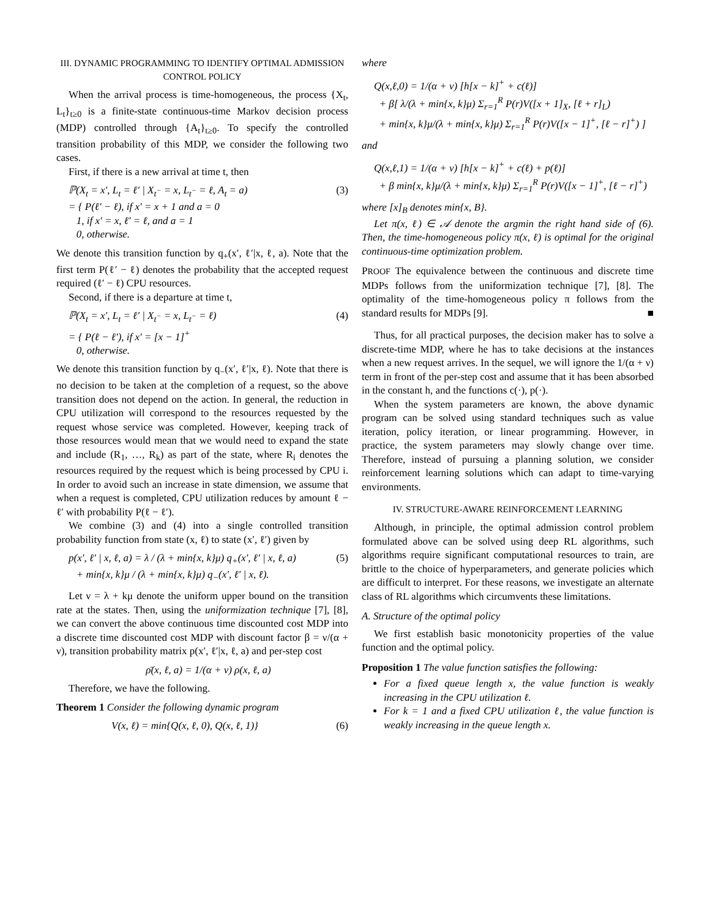III. DYNAMIC PROGRAMMING TO IDENTIFY OPTIMAL ADMISSION CONTROL POLICY
When the arrival process is time-homogeneous, the process {X<sub>t</sub>, L<sub>t</sub>}<sub>t≥0</sub> is a finite-state continuous-time Markov decision process (MDP) controlled through {A<sub>t</sub>}<sub>t≥0</sub>. To specify the controlled transition probability of this MDP, we consider the following two cases.
First, if there is a new arrival at time t, then
ℙ(X<sub>t</sub> = x′, L<sub>t</sub> = ℓ′ | X<sub>t<sup>−</sup></sub> = x, L<sub>t<sup>−</sup></sub> = ℓ, A<sub>t</sub> = a)
= { P(ℓ′ − ℓ), if x′ = x + 1 and a = 0
1, if x′ = x, ℓ′ = ℓ, and a = 1
0, otherwise.
(3)
We denote this transition function by q<sub>+</sub>(x′, ℓ′|x, ℓ, a). Note that the first term P(ℓ′ − ℓ) denotes the probability that the accepted request required (ℓ′ − ℓ) CPU resources.
Second, if there is a departure at time t,
ℙ(X<sub>t</sub> = x′, L<sub>t</sub> = ℓ′ | X<sub>t<sup>−</sup></sub> = x, L<sub>t<sup>−</sup></sub> = ℓ)
= { P(ℓ − ℓ′), if x′ = [x − 1]<sup>+</sup>
0, otherwise.
(4)
We denote this transition function by q<sub>−</sub>(x′, ℓ′|x, ℓ). Note that there is no decision to be taken at the completion of a request, so the above transition does not depend on the action. In general, the reduction in CPU utilization will correspond to the resources requested by the request whose service was completed. However, keeping track of those resources would mean that we would need to expand the state and include (R<sub>1</sub>, …, R<sub>k</sub>) as part of the state, where R<sub>i</sub> denotes the resources required by the request which is being processed by CPU i. In order to avoid such an increase in state dimension, we assume that when a request is completed, CPU utilization reduces by amount ℓ − ℓ′ with probability P(ℓ − ℓ′).
We combine (3) and (4) into a single controlled transition probability function from state (x, ℓ) to state (x′, ℓ′) given by
p(x′, ℓ′ | x, ℓ, a) = λ / (λ + min{x, k}μ) q<sub>+</sub>(x′, ℓ′ | x, ℓ, a)
+ min{x, k}μ / (λ + min{x, k}μ) q<sub>−</sub>(x′, ℓ′ | x, ℓ).
(5)
Let ν = λ + kμ denote the uniform upper bound on the transition rate at the states. Then, using the uniformization technique [7], [8], we can convert the above continuous time discounted cost MDP into a discrete time discounted cost MDP with discount factor β = ν/(α + ν), transition probability matrix p(x′, ℓ′|x, ℓ, a) and per-step cost
ρ̄(x, ℓ, a) = 1/(α + ν) ρ(x, ℓ, a)
Therefore, we have the following.
Theorem 1 Consider the following dynamic program
V(x, ℓ) = min{Q(x, ℓ, 0), Q(x, ℓ, 1)}
(6)
where
Q(x,ℓ,0) = 1/(α + ν) [h[x − k]<sup>+</sup> + c(ℓ)]
+ β[ λ/(λ + min{x, k}μ) Σ<sub>r=1</sub><sup>R</sup> P(r)V([x + 1]<sub>X</sub>, [ℓ + r]<sub>L</sub>)
+ min{x, k}μ/(λ + min{x, k}μ) Σ<sub>r=1</sub><sup>R</sup> P(r)V([x − 1]<sup>+</sup>, [ℓ − r]<sup>+</sup>) ]
and
Q(x,ℓ,1) = 1/(α + ν) [h[x − k]<sup>+</sup> + c(ℓ) + p(ℓ)]
+ β min{x, k}μ/(λ + min{x, k}μ) Σ<sub>r=1</sub><sup>R</sup> P(r)V([x − 1]<sup>+</sup>, [ℓ − r]<sup>+</sup>)
where [x]<sub>B</sub> denotes min{x, B}.
Let π(x, ℓ) ∈ 𝒜 denote the argmin the right hand side of (6). Then, the time-homogeneous policy π(x, ℓ) is optimal for the original continuous-time optimization problem.
PROOF The equivalence between the continuous and discrete time MDPs follows from the uniformization technique [7], [8]. The optimality of the time-homogeneous policy π follows from the standard results for MDPs [9]. ■
Thus, for all practical purposes, the decision maker has to solve a discrete-time MDP, where he has to take decisions at the instances when a new request arrives. In the sequel, we will ignore the 1/(α + ν) term in front of the per-step cost and assume that it has been absorbed in the constant h, and the functions c(·), p(·).
When the system parameters are known, the above dynamic program can be solved using standard techniques such as value iteration, policy iteration, or linear programming. However, in practice, the system parameters may slowly change over time. Therefore, instead of pursuing a planning solution, we consider reinforcement learning solutions which can adapt to time-varying environments.
IV. STRUCTURE-AWARE REINFORCEMENT LEARNING
Although, in principle, the optimal admission control problem formulated above can be solved using deep RL algorithms, such algorithms require significant computational resources to train, are brittle to the choice of hyperparameters, and generate policies which are difficult to interpret. For these reasons, we investigate an alternate class of RL algorithms which circumvents these limitations.
A. Structure of the optimal policy
We first establish basic monotonicity properties of the value function and the optimal policy.
Proposition 1 The value function satisfies the following:
For a fixed queue length x, the value function is weakly increasing in the CPU utilization ℓ.
For k = 1 and a fixed CPU utilization ℓ, the value function is weakly increasing in the queue length x.